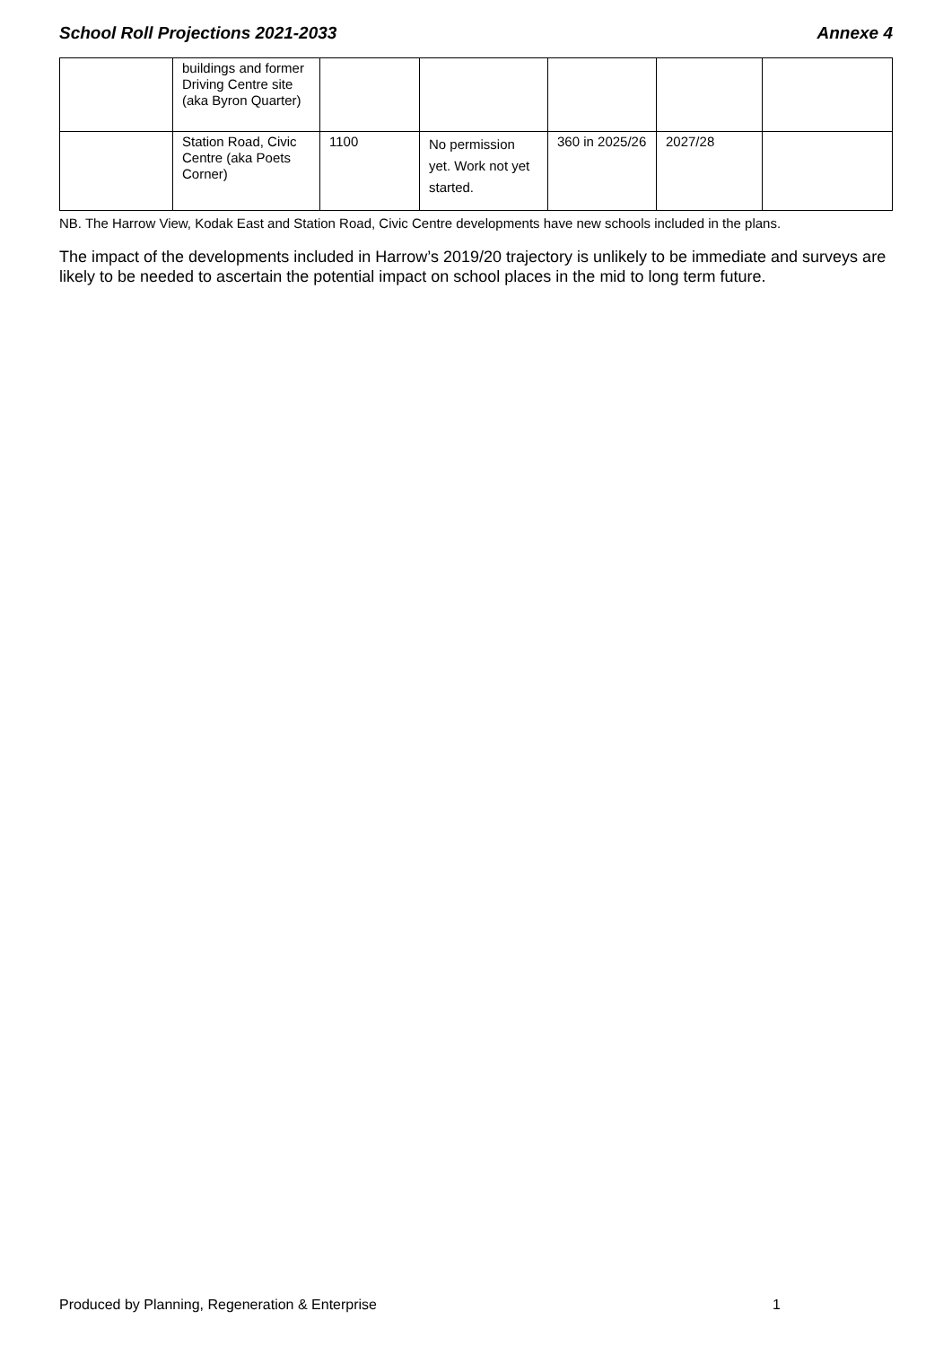School Roll Projections 2021-2033 Annexe 4
| | buildings and former Driving Centre site (aka Byron Quarter) | | | | | |
| | Station Road, Civic Centre (aka Poets Corner) | 1100 | No permission yet. Work not yet started. | 360 in 2025/26 | 2027/28 | |
NB. The Harrow View, Kodak East and Station Road, Civic Centre developments have new schools included in the plans.
The impact of the developments included in Harrow’s 2019/20 trajectory is unlikely to be immediate and surveys are likely to be needed to ascertain the potential impact on school places in the mid to long term future.
Produced by Planning, Regeneration & Enterprise 1